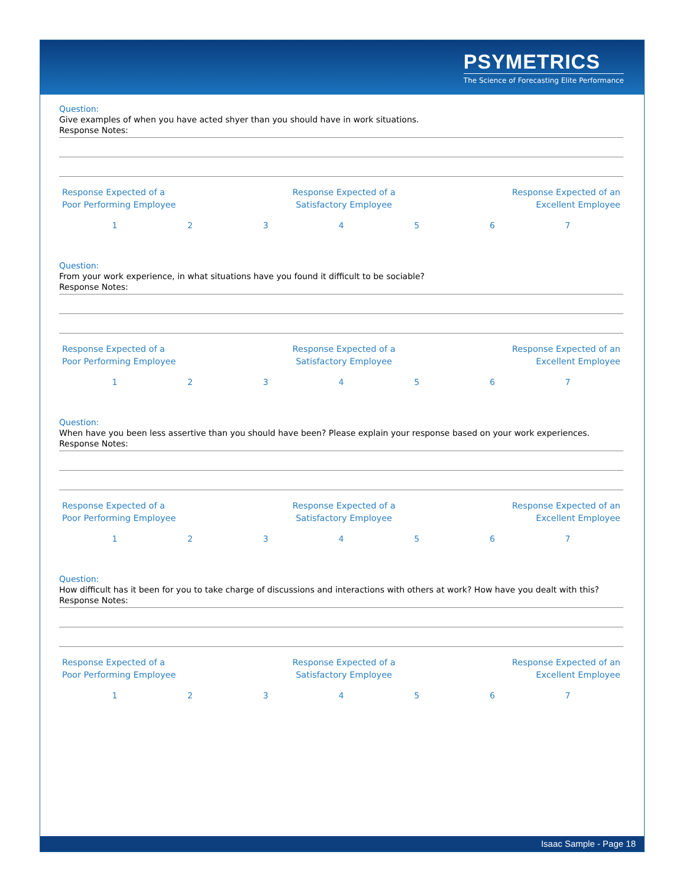PSYMETRICS
The Science of Forecasting Elite Performance
Question:
Give examples of when you have acted shyer than you should have in work situations.
Response Notes:
Response Expected of a
Poor Performing Employee
Response Expected of a
Satisfactory Employee
Response Expected of an
Excellent Employee
1 2 3 4 5 6 7
Question:
From your work experience, in what situations have you found it difficult to be sociable?
Response Notes:
Response Expected of a
Poor Performing Employee
Response Expected of a
Satisfactory Employee
Response Expected of an
Excellent Employee
1 2 3 4 5 6 7
Question:
When have you been less assertive than you should have been? Please explain your response based on your work experiences.
Response Notes:
Response Expected of a
Poor Performing Employee
Response Expected of a
Satisfactory Employee
Response Expected of an
Excellent Employee
1 2 3 4 5 6 7
Question:
How difficult has it been for you to take charge of discussions and interactions with others at work? How have you dealt with this?
Response Notes:
Response Expected of a
Poor Performing Employee
Response Expected of a
Satisfactory Employee
Response Expected of an
Excellent Employee
1 2 3 4 5 6 7
Isaac Sample - Page 18